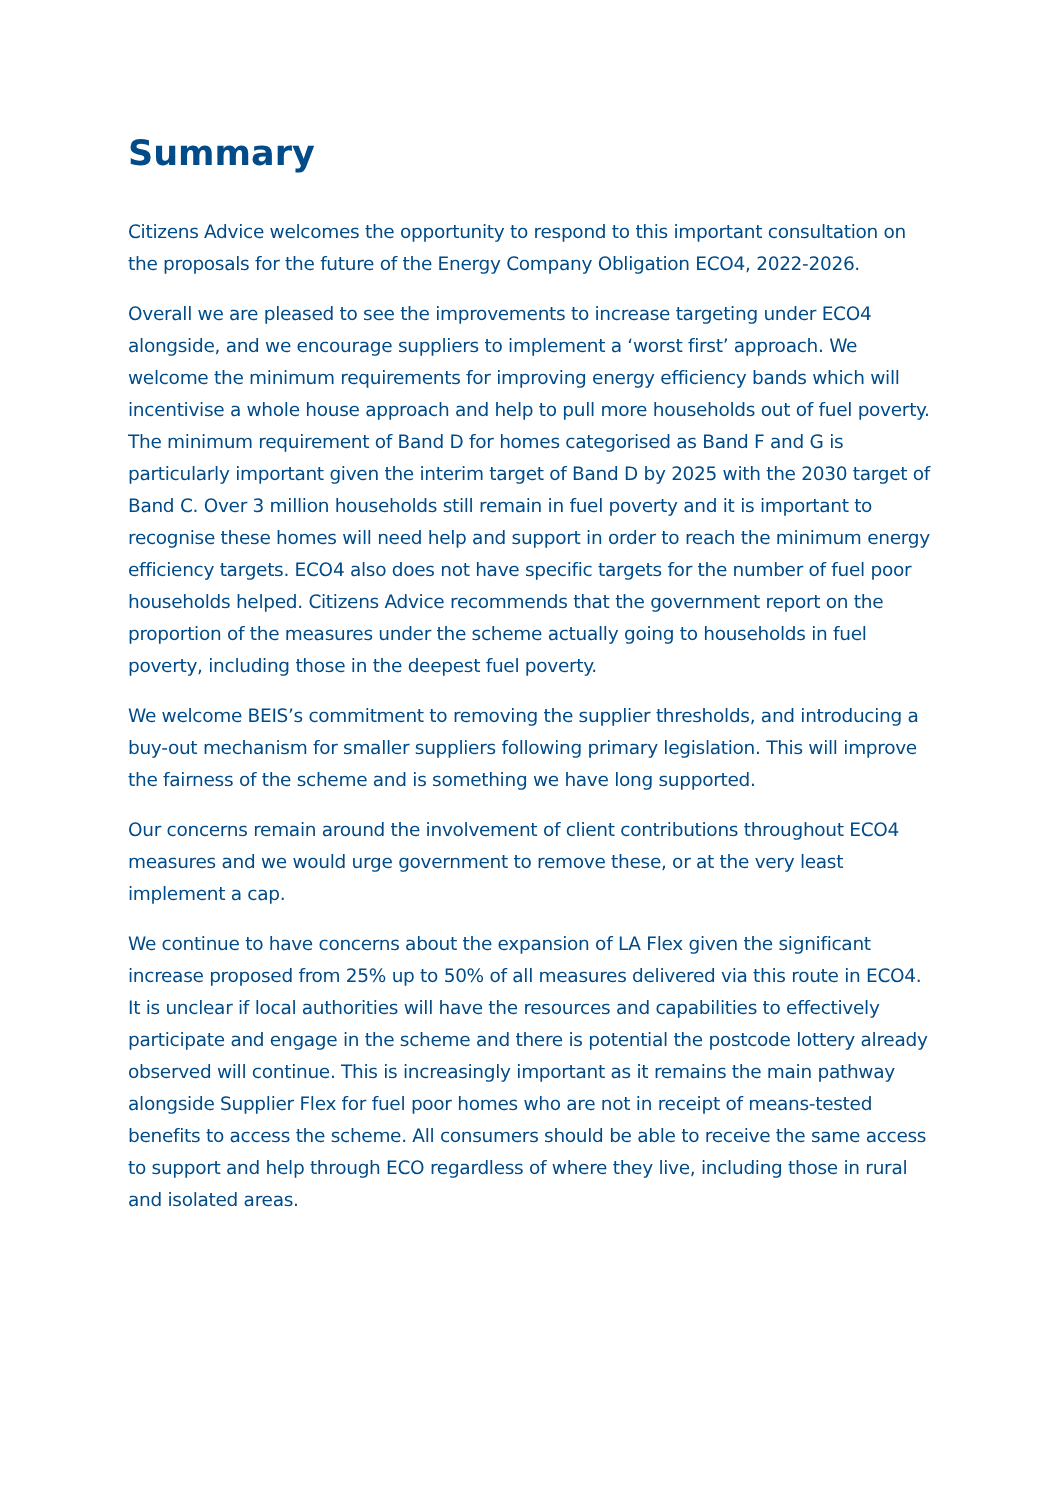Summary
Citizens Advice welcomes the opportunity to respond to this important consultation on the proposals for the future of the Energy Company Obligation ECO4, 2022-2026.
Overall we are pleased to see the improvements to increase targeting under ECO4 alongside, and we encourage suppliers to implement a ‘worst first’ approach. We welcome the minimum requirements for improving energy efficiency bands which will incentivise a whole house approach and help to pull more households out of fuel poverty. The minimum requirement of Band D for homes categorised as Band F and G is particularly important given the interim target of Band D by 2025 with the 2030 target of Band C. Over 3 million households still remain in fuel poverty and it is important to recognise these homes will need help and support in order to reach the minimum energy efficiency targets. ECO4 also does not have specific targets for the number of fuel poor households helped. Citizens Advice recommends that the government report on the proportion of the measures under the scheme actually going to households in fuel poverty, including those in the deepest fuel poverty.
We welcome BEIS’s commitment to removing the supplier thresholds, and introducing a buy-out mechanism for smaller suppliers following primary legislation. This will improve the fairness of the scheme and is something we have long supported.
Our concerns remain around the involvement of client contributions throughout ECO4 measures and we would urge government to remove these, or at the very least implement a cap.
We continue to have concerns about the expansion of LA Flex given the significant increase proposed from 25% up to 50% of all measures delivered via this route in ECO4. It is unclear if local authorities will have the resources and capabilities to effectively participate and engage in the scheme and there is potential the postcode lottery already observed will continue. This is increasingly important as it remains the main pathway alongside Supplier Flex for fuel poor homes who are not in receipt of means-tested benefits to access the scheme. All consumers should be able to receive the same access to support and help through ECO regardless of where they live, including those in rural and isolated areas.